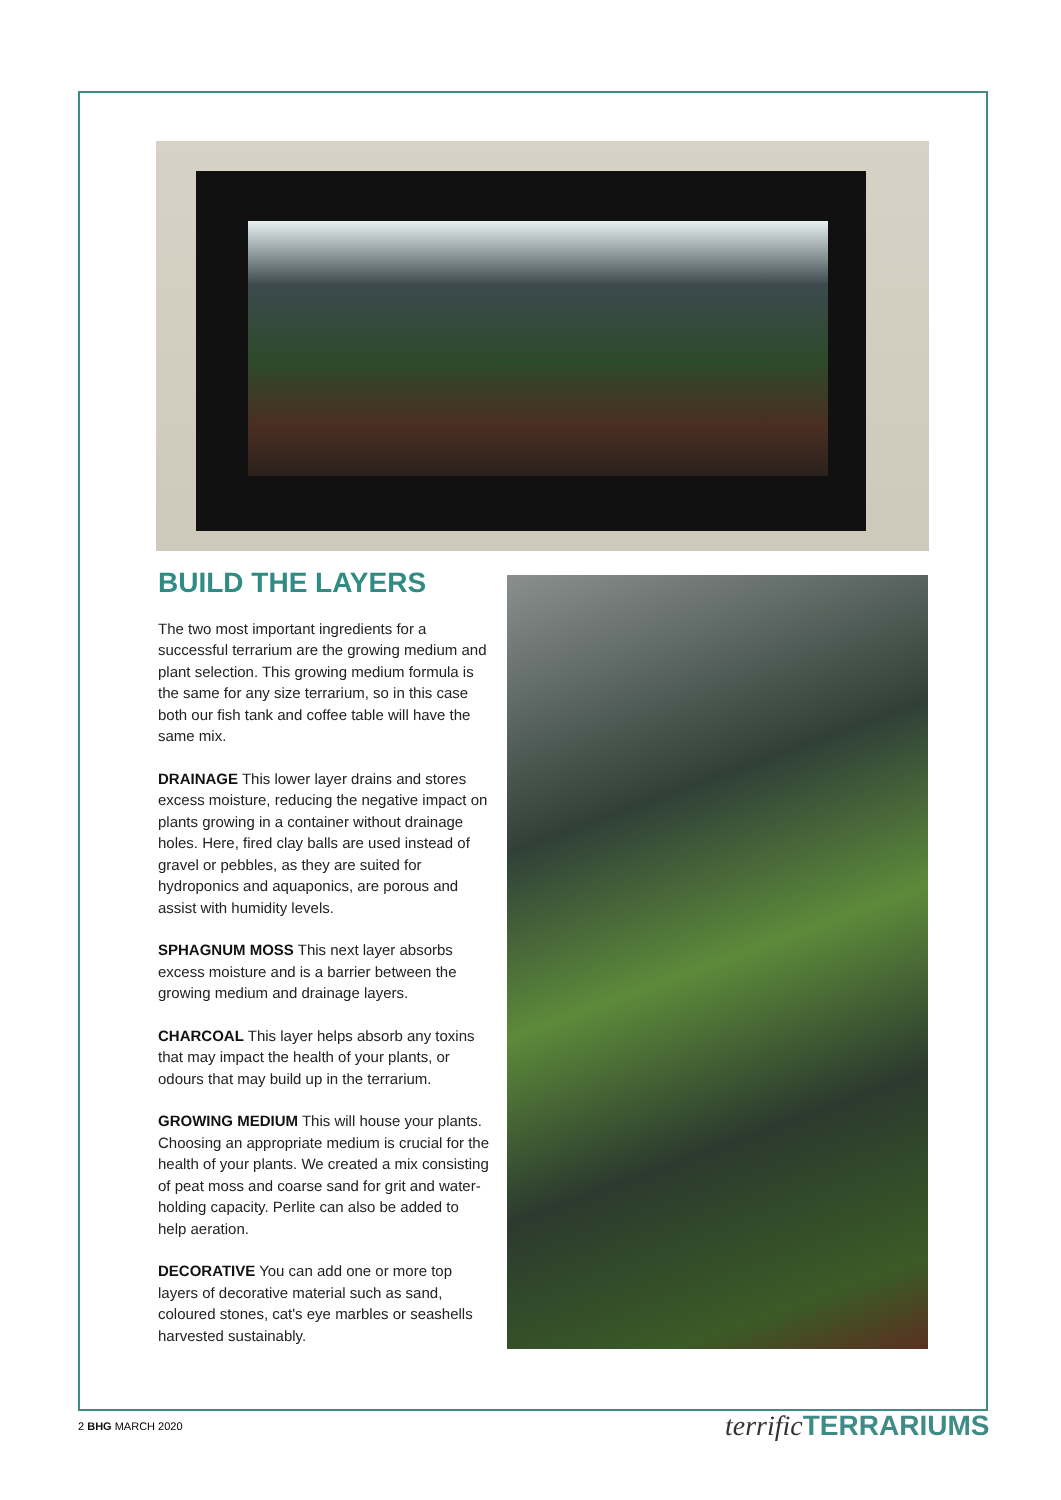BUILD THE LAYERS
The two most important ingredients for a successful terrarium are the growing medium and plant selection. This growing medium formula is the same for any size terrarium, so in this case both our fish tank and coffee table will have the same mix.
DRAINAGE This lower layer drains and stores excess moisture, reducing the negative impact on plants growing in a container without drainage holes. Here, fired clay balls are used instead of gravel or pebbles, as they are suited for hydroponics and aquaponics, are porous and assist with humidity levels.
SPHAGNUM MOSS This next layer absorbs excess moisture and is a barrier between the growing medium and drainage layers.
CHARCOAL This layer helps absorb any toxins that may impact the health of your plants, or odours that may build up in the terrarium.
GROWING MEDIUM This will house your plants. Choosing an appropriate medium is crucial for the health of your plants. We created a mix consisting of peat moss and coarse sand for grit and water-holding capacity. Perlite can also be added to help aeration.
DECORATIVE You can add one or more top layers of decorative material such as sand, coloured stones, cat's eye marbles or seashells harvested sustainably.
2 BHG MARCH 2020 terrific TERRARIUMS